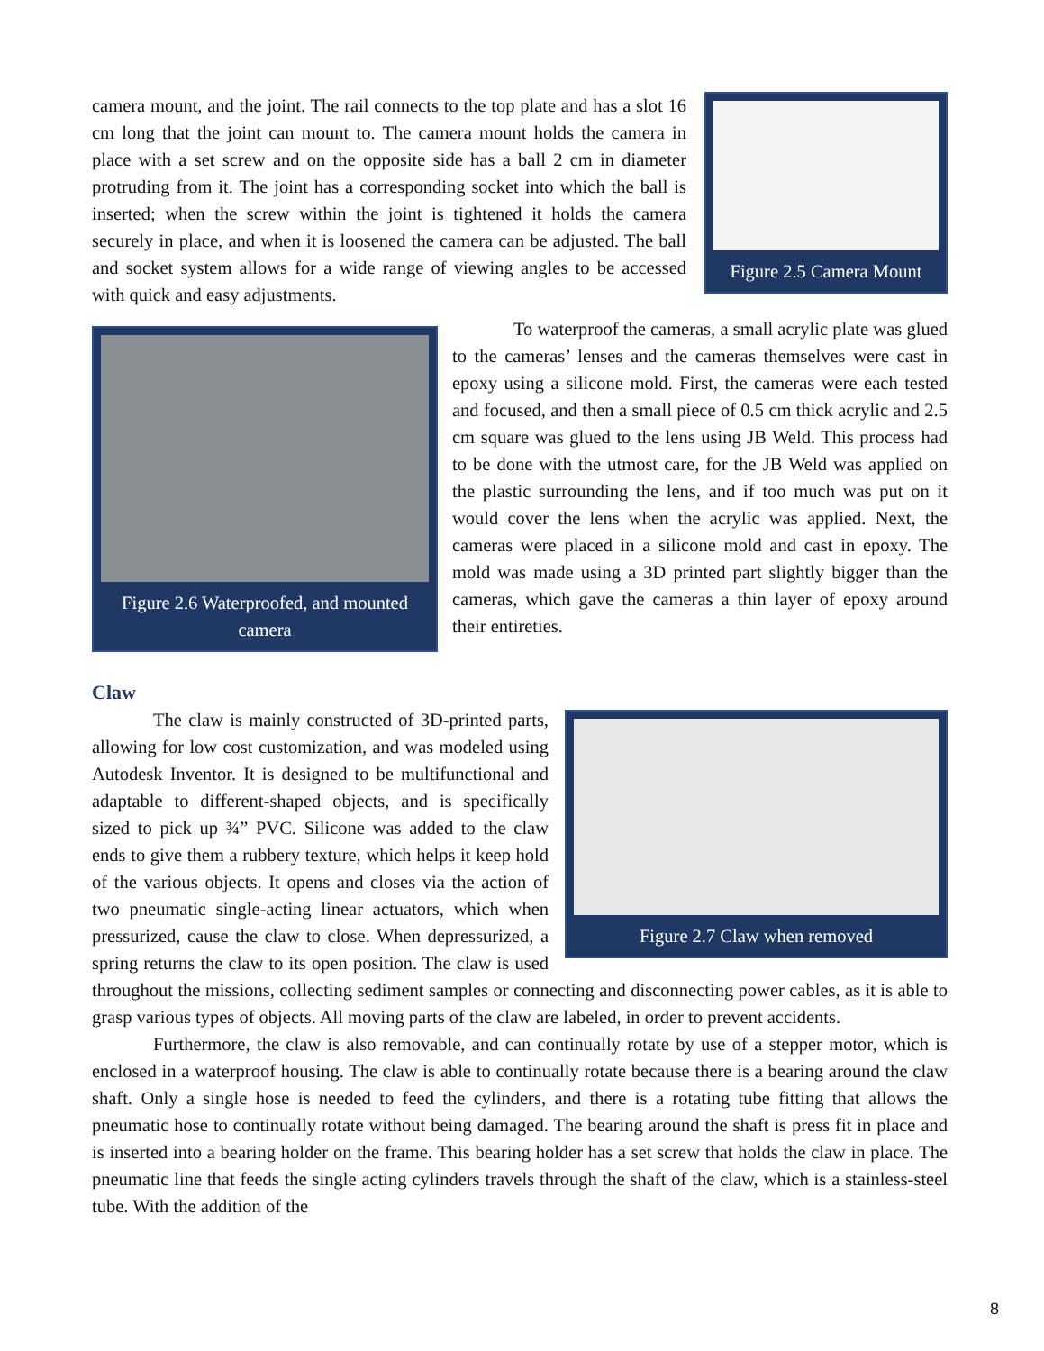Figure 2.5 Camera Mount
camera mount, and the joint. The rail connects to the top plate and has a slot 16 cm long that the joint can mount to. The camera mount holds the camera in place with a set screw and on the opposite side has a ball 2 cm in diameter protruding from it. The joint has a corresponding socket into which the ball is inserted; when the screw within the joint is tightened it holds the camera securely in place, and when it is loosened the camera can be adjusted. The ball and socket system allows for a wide range of viewing angles to be accessed with quick and easy adjustments.
Figure 2.6 Waterproofed, and mounted camera
To waterproof the cameras, a small acrylic plate was glued to the cameras’ lenses and the cameras themselves were cast in epoxy using a silicone mold. First, the cameras were each tested and focused, and then a small piece of 0.5 cm thick acrylic and 2.5 cm square was glued to the lens using JB Weld. This process had to be done with the utmost care, for the JB Weld was applied on the plastic surrounding the lens, and if too much was put on it would cover the lens when the acrylic was applied. Next, the cameras were placed in a silicone mold and cast in epoxy. The mold was made using a 3D printed part slightly bigger than the cameras, which gave the cameras a thin layer of epoxy around their entireties.
Claw
Figure 2.7 Claw when removed
The claw is mainly constructed of 3D-printed parts, allowing for low cost customization, and was modeled using Autodesk Inventor. It is designed to be multifunctional and adaptable to different-shaped objects, and is specifically sized to pick up ¾” PVC. Silicone was added to the claw ends to give them a rubbery texture, which helps it keep hold of the various objects. It opens and closes via the action of two pneumatic single-acting linear actuators, which when pressurized, cause the claw to close. When depressurized, a spring returns the claw to its open position. The claw is used throughout the missions, collecting sediment samples or connecting and disconnecting power cables, as it is able to grasp various types of objects. All moving parts of the claw are labeled, in order to prevent accidents.
Furthermore, the claw is also removable, and can continually rotate by use of a stepper motor, which is enclosed in a waterproof housing. The claw is able to continually rotate because there is a bearing around the claw shaft. Only a single hose is needed to feed the cylinders, and there is a rotating tube fitting that allows the pneumatic hose to continually rotate without being damaged. The bearing around the shaft is press fit in place and is inserted into a bearing holder on the frame. This bearing holder has a set screw that holds the claw in place. The pneumatic line that feeds the single acting cylinders travels through the shaft of the claw, which is a stainless-steel tube. With the addition of the
8